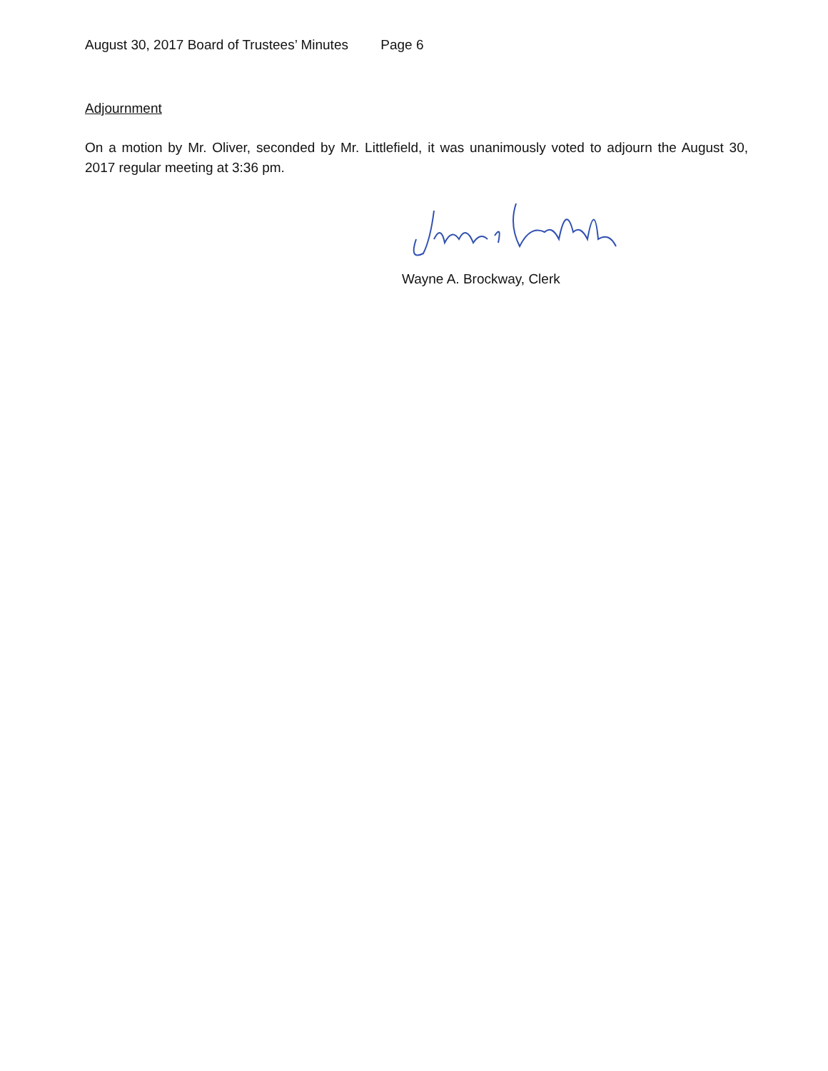August 30, 2017 Board of Trustees’ Minutes Page 6
Adjournment
On a motion by Mr. Oliver, seconded by Mr. Littlefield, it was unanimously voted to adjourn the August 30, 2017 regular meeting at 3:36 pm.
Wayne A. Brockway, Clerk